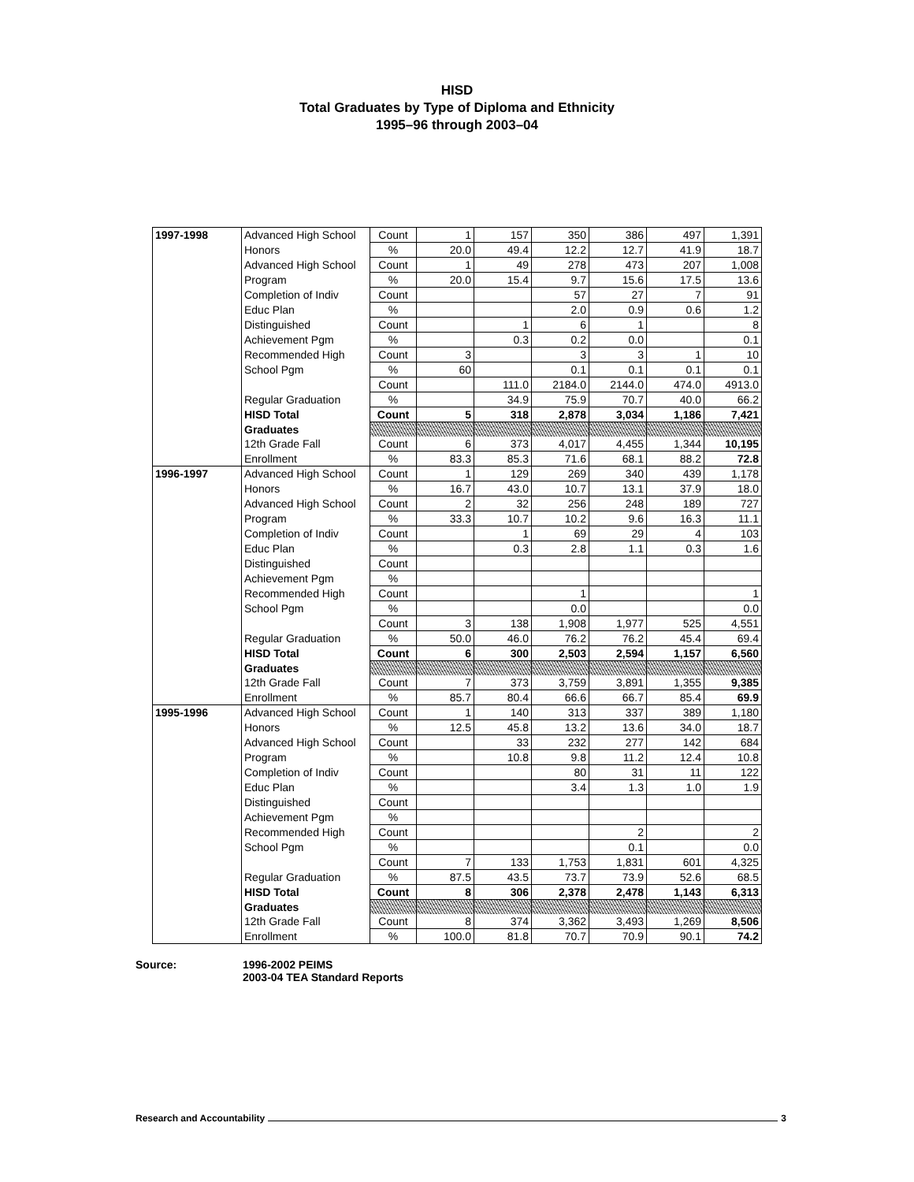HISD
Total Graduates by Type of Diploma and Ethnicity
1995–96 through 2003–04
| 1997-1998 | Advanced High School | Count | 1 | 157 | 350 | 386 | 497 | 1,391 |
| | Honors | % | 20.0 | 49.4 | 12.2 | 12.7 | 41.9 | 18.7 |
| | Advanced High School | Count | 1 | 49 | 278 | 473 | 207 | 1,008 |
| | Program | % | 20.0 | 15.4 | 9.7 | 15.6 | 17.5 | 13.6 |
| | Completion of Indiv | Count | | | 57 | 27 | 7 | 91 |
| | Educ Plan | % | | | 2.0 | 0.9 | 0.6 | 1.2 |
| | Distinguished | Count | | 1 | 6 | 1 | | 8 |
| | Achievement Pgm | % | | 0.3 | 0.2 | 0.0 | | 0.1 |
| | Recommended High | Count | 3 | | 3 | 3 | 1 | 10 |
| | School Pgm | % | 60 | | 0.1 | 0.1 | 0.1 | 0.1 |
| | | Count | | 111.0 | 2184.0 | 2144.0 | 474.0 | 4913.0 |
| | Regular Graduation | % | | 34.9 | 75.9 | 70.7 | 40.0 | 66.2 |
| | HISD Total | Count | 5 | 318 | 2,878 | 3,034 | 1,186 | 7,421 |
| | Graduates | | | | | | | |
| | 12th Grade Fall | Count | 6 | 373 | 4,017 | 4,455 | 1,344 | 10,195 |
| | Enrollment | % | 83.3 | 85.3 | 71.6 | 68.1 | 88.2 | 72.8 |
| 1996-1997 | Advanced High School | Count | 1 | 129 | 269 | 340 | 439 | 1,178 |
| | Honors | % | 16.7 | 43.0 | 10.7 | 13.1 | 37.9 | 18.0 |
| | Advanced High School | Count | 2 | 32 | 256 | 248 | 189 | 727 |
| | Program | % | 33.3 | 10.7 | 10.2 | 9.6 | 16.3 | 11.1 |
| | Completion of Indiv | Count | | 1 | 69 | 29 | 4 | 103 |
| | Educ Plan | % | | 0.3 | 2.8 | 1.1 | 0.3 | 1.6 |
| | Distinguished | Count | | | | | | |
| | Achievement Pgm | % | | | | | | |
| | Recommended High | Count | | | 1 | | | 1 |
| | School Pgm | % | | | 0.0 | | | 0.0 |
| | | Count | 3 | 138 | 1,908 | 1,977 | 525 | 4,551 |
| | Regular Graduation | % | 50.0 | 46.0 | 76.2 | 76.2 | 45.4 | 69.4 |
| | HISD Total | Count | 6 | 300 | 2,503 | 2,594 | 1,157 | 6,560 |
| | Graduates | | | | | | | |
| | 12th Grade Fall | Count | 7 | 373 | 3,759 | 3,891 | 1,355 | 9,385 |
| | Enrollment | % | 85.7 | 80.4 | 66.6 | 66.7 | 85.4 | 69.9 |
| 1995-1996 | Advanced High School | Count | 1 | 140 | 313 | 337 | 389 | 1,180 |
| | Honors | % | 12.5 | 45.8 | 13.2 | 13.6 | 34.0 | 18.7 |
| | Advanced High School | Count | | 33 | 232 | 277 | 142 | 684 |
| | Program | % | | 10.8 | 9.8 | 11.2 | 12.4 | 10.8 |
| | Completion of Indiv | Count | | | 80 | 31 | 11 | 122 |
| | Educ Plan | % | | | 3.4 | 1.3 | 1.0 | 1.9 |
| | Distinguished | Count | | | | | | |
| | Achievement Pgm | % | | | | | | |
| | Recommended High | Count | | | | 2 | | 2 |
| | School Pgm | % | | | | 0.1 | | 0.0 |
| | | Count | 7 | 133 | 1,753 | 1,831 | 601 | 4,325 |
| | Regular Graduation | % | 87.5 | 43.5 | 73.7 | 73.9 | 52.6 | 68.5 |
| | HISD Total | Count | 8 | 306 | 2,378 | 2,478 | 1,143 | 6,313 |
| | Graduates | | | | | | | |
| | 12th Grade Fall | Count | 8 | 374 | 3,362 | 3,493 | 1,269 | 8,506 |
| | Enrollment | % | 100.0 | 81.8 | 70.7 | 70.9 | 90.1 | 74.2 |
Source: 1996-2002 PEIMS
2003-04 TEA Standard Reports
Research and Accountability 3